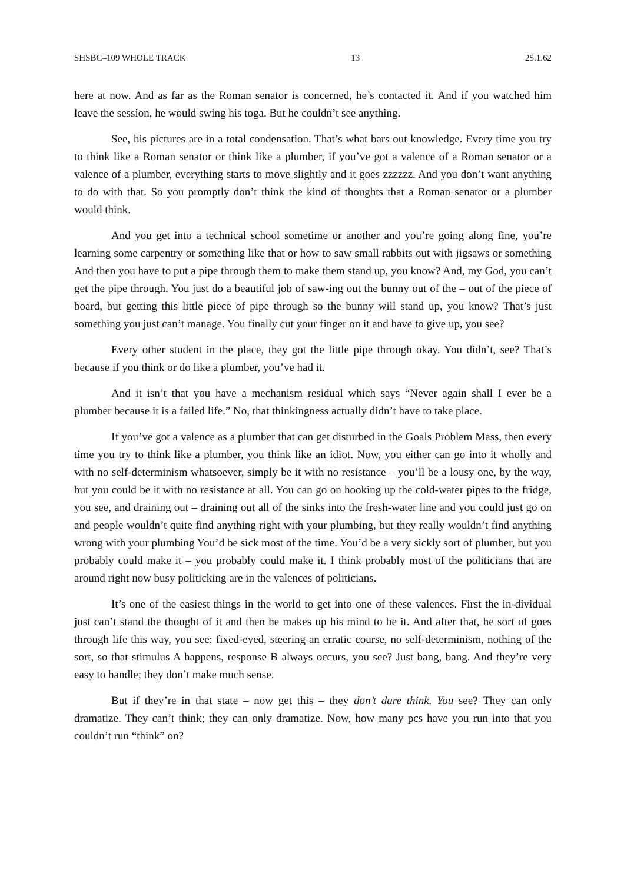SHSBC–109 WHOLE TRACK 13 25.1.62
here at now. And as far as the Roman senator is concerned, he’s contacted it. And if you watched him leave the session, he would swing his toga. But he couldn’t see anything.
See, his pictures are in a total condensation. That’s what bars out knowledge. Every time you try to think like a Roman senator or think like a plumber, if you’ve got a valence of a Roman senator or a valence of a plumber, everything starts to move slightly and it goes zzzzzz. And you don’t want anything to do with that. So you promptly don’t think the kind of thoughts that a Roman senator or a plumber would think.
And you get into a technical school sometime or another and you’re going along fine, you’re learning some carpentry or something like that or how to saw small rabbits out with jigsaws or something And then you have to put a pipe through them to make them stand up, you know? And, my God, you can’t get the pipe through. You just do a beautiful job of saw-ing out the bunny out of the – out of the piece of board, but getting this little piece of pipe through so the bunny will stand up, you know? That’s just something you just can’t manage. You finally cut your finger on it and have to give up, you see?
Every other student in the place, they got the little pipe through okay. You didn’t, see? That’s because if you think or do like a plumber, you’ve had it.
And it isn’t that you have a mechanism residual which says “Never again shall I ever be a plumber because it is a failed life.” No, that thinkingness actually didn’t have to take place.
If you’ve got a valence as a plumber that can get disturbed in the Goals Problem Mass, then every time you try to think like a plumber, you think like an idiot. Now, you either can go into it wholly and with no self-determinism whatsoever, simply be it with no resistance – you’ll be a lousy one, by the way, but you could be it with no resistance at all. You can go on hooking up the cold-water pipes to the fridge, you see, and draining out – draining out all of the sinks into the fresh-water line and you could just go on and people wouldn’t quite find anything right with your plumbing, but they really wouldn’t find anything wrong with your plumbing You’d be sick most of the time. You’d be a very sickly sort of plumber, but you probably could make it – you probably could make it. I think probably most of the politicians that are around right now busy politicking are in the valences of politicians.
It’s one of the easiest things in the world to get into one of these valences. First the in-dividual just can’t stand the thought of it and then he makes up his mind to be it. And after that, he sort of goes through life this way, you see: fixed-eyed, steering an erratic course, no self-determinism, nothing of the sort, so that stimulus A happens, response B always occurs, you see? Just bang, bang. And they’re very easy to handle; they don’t make much sense.
But if they’re in that state – now get this – they don’t dare think. You see? They can only dramatize. They can’t think; they can only dramatize. Now, how many pcs have you run into that you couldn’t run “think” on?